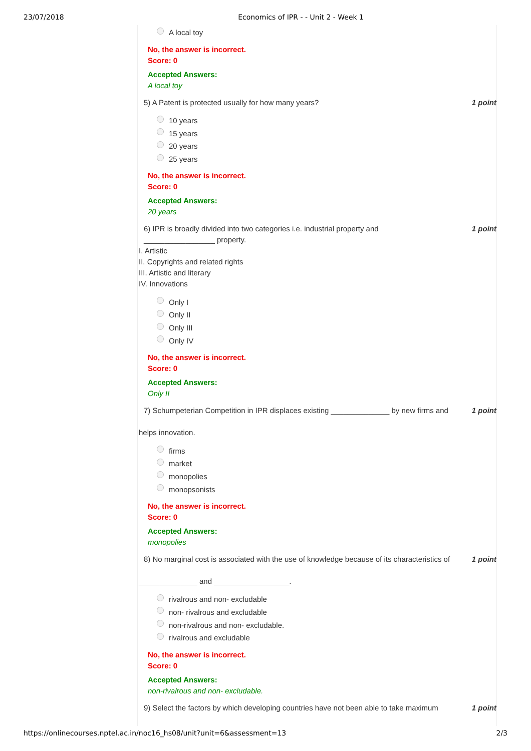23/07/2018 Economics of IPR - - Unit 2 - Week 1
A local toy
No, the answer is incorrect.
Score: 0
Accepted Answers:
A local toy
5) A Patent is protected usually for how many years? 1 point
10 years
15 years
20 years
25 years
No, the answer is incorrect.
Score: 0
Accepted Answers:
20 years
6) IPR is broadly divided into two categories i.e. industrial property and
_________________ property. 1 point
I. Artistic
II. Copyrights and related rights
III. Artistic and literary
IV. Innovations
Only I
Only II
Only III
Only IV
No, the answer is incorrect.
Score: 0
Accepted Answers:
Only II
7) Schumpeterian Competition in IPR displaces existing ______________ by new firms and 1 point
helps innovation.
firms
market
monopolies
monopsonists
No, the answer is incorrect.
Score: 0
Accepted Answers:
monopolies
8) No marginal cost is associated with the use of knowledge because of its characteristics of 1 point
______________ and __________________.
rivalrous and non- excludable
non- rivalrous and excludable
non-rivalrous and non- excludable.
rivalrous and excludable
No, the answer is incorrect.
Score: 0
Accepted Answers:
non-rivalrous and non- excludable.
9) Select the factors by which developing countries have not been able to take maximum 1 point
https://onlinecourses.nptel.ac.in/noc16_hs08/unit?unit=6&assessment=13 2/3